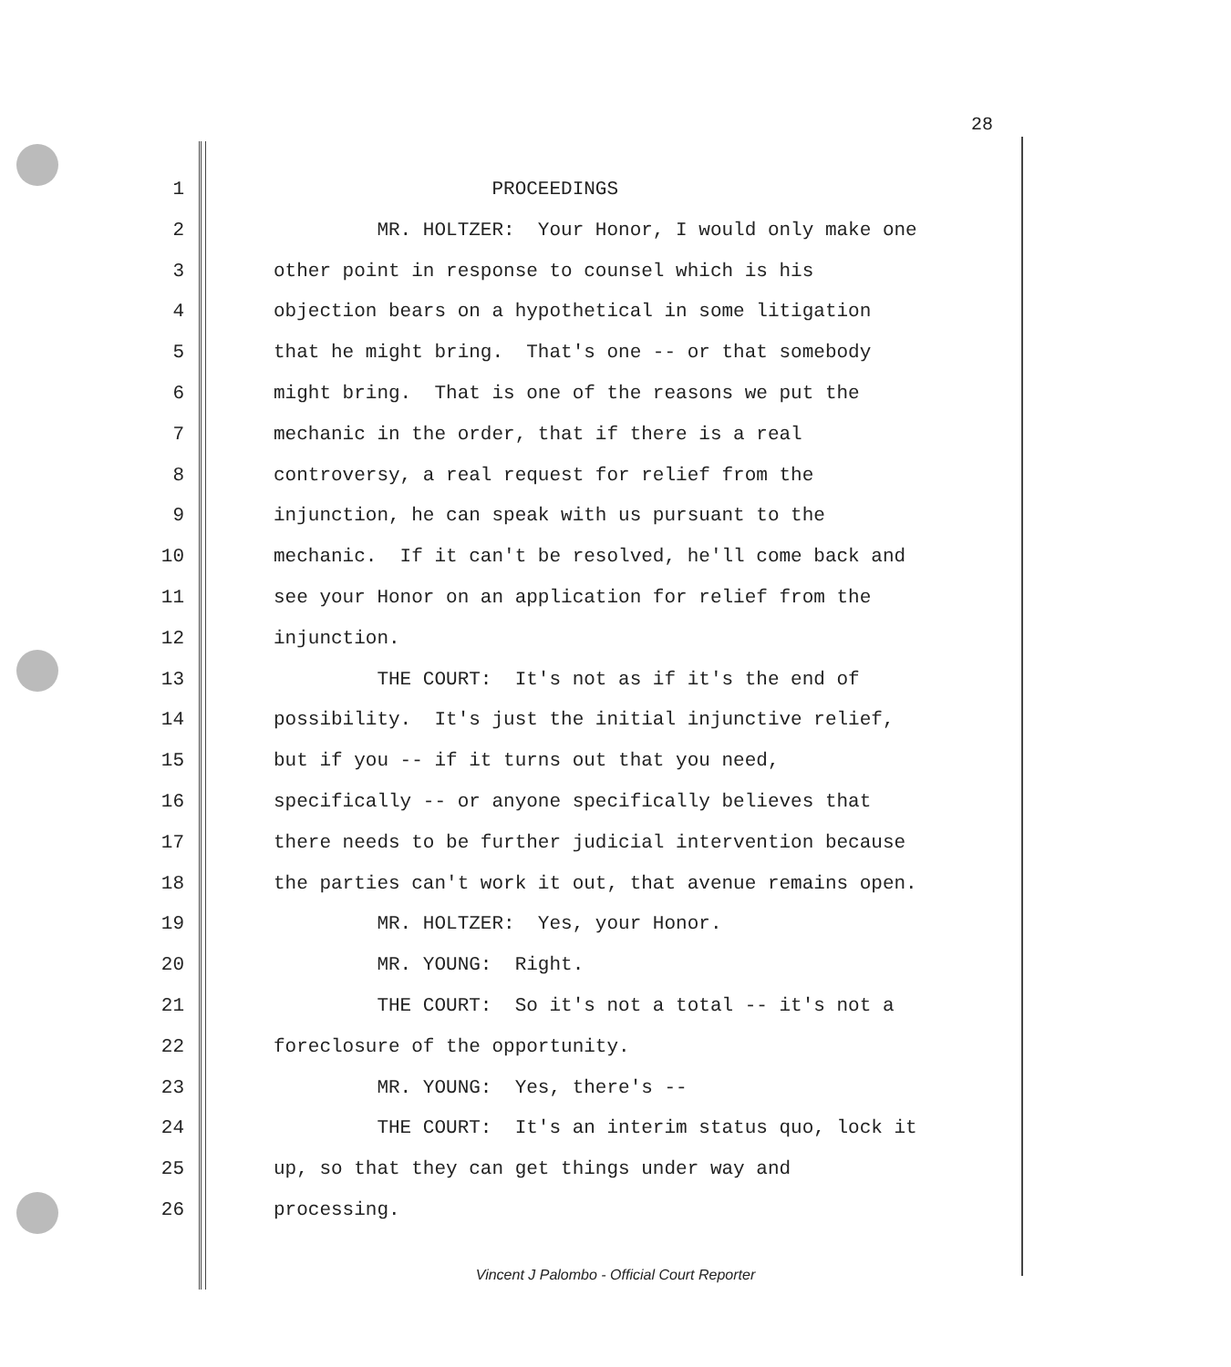28
1 PROCEEDINGS
2 MR. HOLTZER: Your Honor, I would only make one
3 other point in response to counsel which is his
4 objection bears on a hypothetical in some litigation
5 that he might bring. That's one -- or that somebody
6 might bring. That is one of the reasons we put the
7 mechanic in the order, that if there is a real
8 controversy, a real request for relief from the
9 injunction, he can speak with us pursuant to the
10 mechanic. If it can't be resolved, he'll come back and
11 see your Honor on an application for relief from the
12 injunction.
13 THE COURT: It's not as if it's the end of
14 possibility. It's just the initial injunctive relief,
15 but if you -- if it turns out that you need,
16 specifically -- or anyone specifically believes that
17 there needs to be further judicial intervention because
18 the parties can't work it out, that avenue remains open.
19 MR. HOLTZER: Yes, your Honor.
20 MR. YOUNG: Right.
21 THE COURT: So it's not a total -- it's not a
22 foreclosure of the opportunity.
23 MR. YOUNG: Yes, there's --
24 THE COURT: It's an interim status quo, lock it
25 up, so that they can get things under way and
26 processing.
Vincent J Palombo - Official Court Reporter